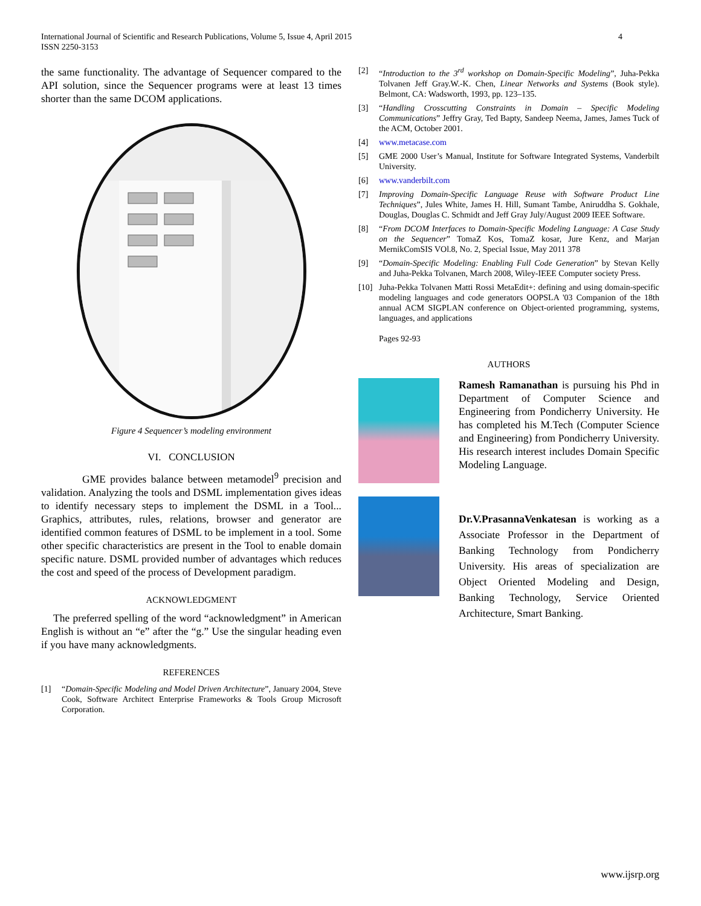International Journal of Scientific and Research Publications, Volume 5, Issue 4, April 2015
ISSN 2250-3153
4
the same functionality. The advantage of Sequencer compared to the API solution, since the Sequencer programs were at least 13 times shorter than the same DCOM applications.
Figure 4 Sequencer’s modeling environment
VI. CONCLUSION
GME provides balance between metamodel<sup>9</sup> precision and validation. Analyzing the tools and DSML implementation gives ideas to identify necessary steps to implement the DSML in a Tool... Graphics, attributes, rules, relations, browser and generator are identified common features of DSML to be implement in a tool. Some other specific characteristics are present in the Tool to enable domain specific nature. DSML provided number of advantages which reduces the cost and speed of the process of Development paradigm.
ACKNOWLEDGMENT
The preferred spelling of the word “acknowledgment” in American English is without an “e” after the “g.” Use the singular heading even if you have many acknowledgments.
REFERENCES
[1] “Domain-Specific Modeling and Model Driven Architecture”, January 2004, Steve Cook, Software Architect Enterprise Frameworks & Tools Group Microsoft Corporation.
[2] “Introduction to the 3<sup>rd</sup> workshop on Domain-Specific Modeling”, Juha-Pekka Tolvanen Jeff Gray.W.-K. Chen, Linear Networks and Systems (Book style). Belmont, CA: Wadsworth, 1993, pp. 123–135.
[3] “Handling Crosscutting Constraints in Domain – Specific Modeling Communications” Jeffry Gray, Ted Bapty, Sandeep Neema, James, James Tuck of the ACM, October 2001.
[4] www.metacase.com
[5] GME 2000 User’s Manual, Institute for Software Integrated Systems, Vanderbilt University.
[6] www.vanderbilt.com
[7] Improving Domain-Specific Language Reuse with Software Product Line Techniques”, Jules White, James H. Hill, Sumant Tambe, Aniruddha S. Gokhale, Douglas, Douglas C. Schmidt and Jeff Gray July/August 2009 IEEE Software.
[8] “From DCOM Interfaces to Domain-Specific Modeling Language: A Case Study on the Sequencer” TomaZ Kos, TomaZ kosar, Jure Kenz, and Marjan MernikComSIS VOl.8, No. 2, Special Issue, May 2011 378
[9] “Domain-Specific Modeling: Enabling Full Code Generation” by Stevan Kelly and Juha-Pekka Tolvanen, March 2008, Wiley-IEEE Computer society Press.
[10] Juha-Pekka Tolvanen Matti Rossi MetaEdit+: defining and using domain-specific modeling languages and code generators OOPSLA '03 Companion of the 18th annual ACM SIGPLAN conference on Object-oriented programming, systems, languages, and applications
Pages 92-93
AUTHORS
Ramesh Ramanathan is pursuing his Phd in Department of Computer Science and Engineering from Pondicherry University. He has completed his M.Tech (Computer Science and Engineering) from Pondicherry University. His research interest includes Domain Specific Modeling Language.
Dr.V.PrasannaVenkatesan is working as a Associate Professor in the Department of Banking Technology from Pondicherry University. His areas of specialization are Object Oriented Modeling and Design, Banking Technology, Service Oriented Architecture, Smart Banking.
www.ijsrp.org